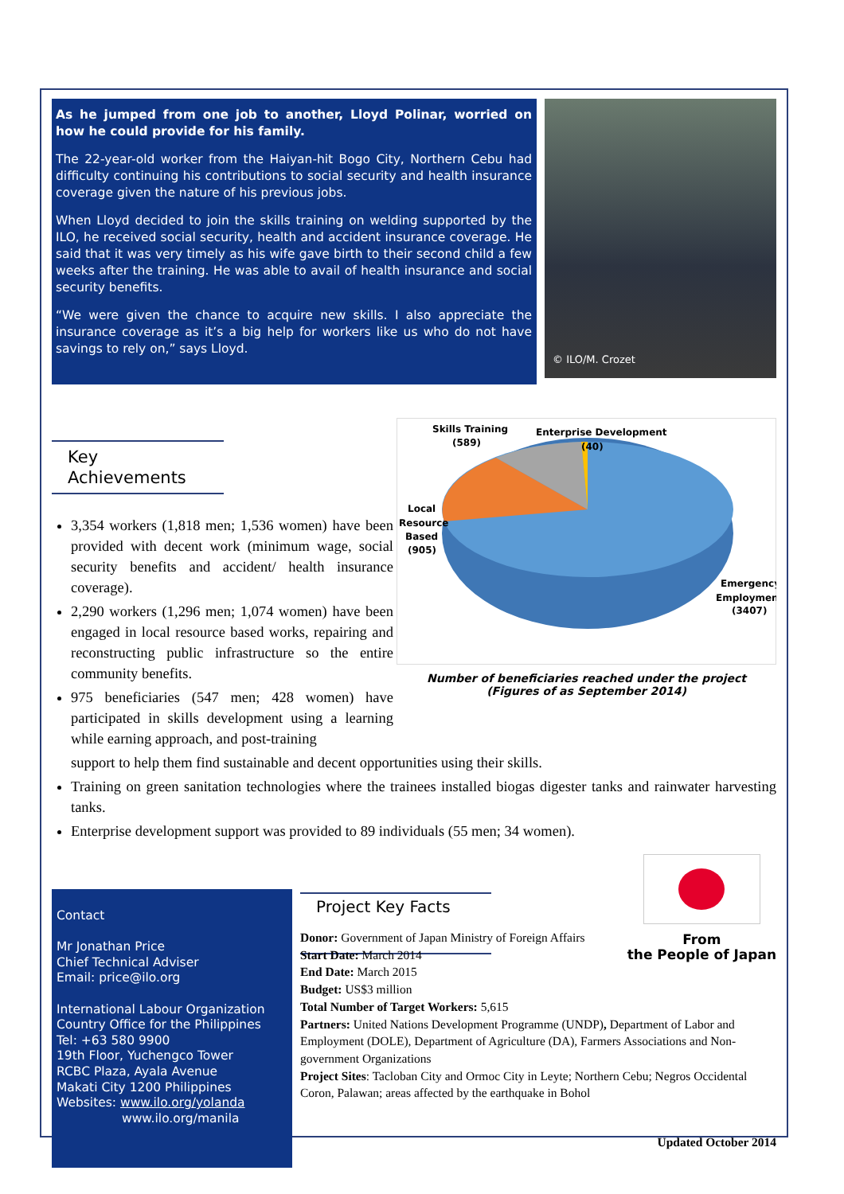As he jumped from one job to another, Lloyd Polinar, worried on how he could provide for his family.
The 22-year-old worker from the Haiyan-hit Bogo City, Northern Cebu had difficulty continuing his contributions to social security and health insurance coverage given the nature of his previous jobs.
When Lloyd decided to join the skills training on welding supported by the ILO, he received social security, health and accident insurance coverage. He said that it was very timely as his wife gave birth to their second child a few weeks after the training. He was able to avail of health insurance and social security benefits.
“We were given the chance to acquire new skills. I also appreciate the insurance coverage as it’s a big help for workers like us who do not have savings to rely on,” says Lloyd.
© ILO/M. Crozet
Key Achievements
3,354 workers (1,818 men; 1,536 women) have been provided with decent work (minimum wage, social security benefits and accident/ health insurance coverage).
2,290 workers (1,296 men; 1,074 women) have been engaged in local resource based works, repairing and reconstructing public infrastructure so the entire community benefits.
975 beneficiaries (547 men; 428 women) have participated in skills development using a learning while earning approach, and post-training
Skills Training
(589)
Enterprise Development
(40)
Local
Resource
Based
(905)
Emergency
Employment
(3407)
Number of beneficiaries reached under the project
(Figures of as September 2014)
support to help them find sustainable and decent opportunities using their skills.
Training on green sanitation technologies where the trainees installed biogas digester tanks and rainwater harvesting tanks.
Enterprise development support was provided to 89 individuals (55 men; 34 women).
Contact
Mr Jonathan Price
Chief Technical Adviser
Email: price@ilo.org
International Labour Organization
Country Office for the Philippines
Tel: +63 580 9900
19th Floor, Yuchengco Tower
RCBC Plaza, Ayala Avenue
Makati City 1200 Philippines
Websites: www.ilo.org/yolanda
www.ilo.org/manila
Project Key Facts
From
the People of Japan
Donor: Government of Japan Ministry of Foreign Affairs
Start Date: March 2014
End Date: March 2015
Budget: US$3 million
Total Number of Target Workers: 5,615
Partners: United Nations Development Programme (UNDP), Department of Labor and Employment (DOLE), Department of Agriculture (DA), Farmers Associations and Non-government Organizations
Project Sites: Tacloban City and Ormoc City in Leyte; Northern Cebu; Negros Occidental Coron, Palawan; areas affected by the earthquake in Bohol
Updated October 2014